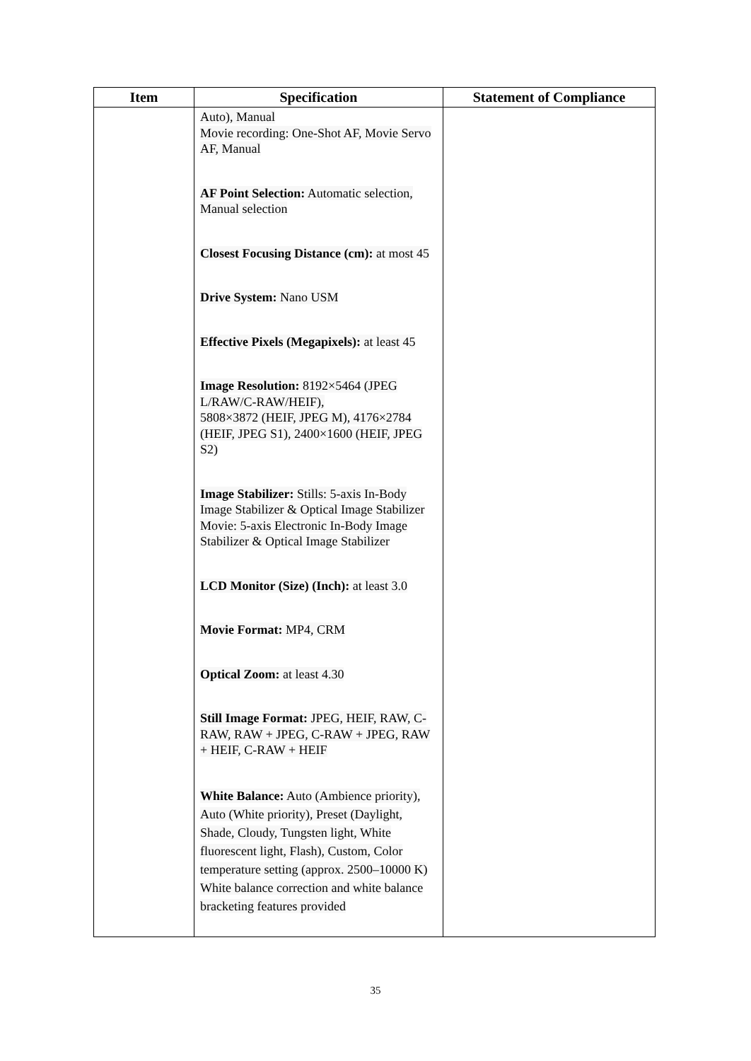| Item | Specification | Statement of Compliance |
| --- | --- | --- |
| | Auto), Manual Movie recording: One-Shot AF, Movie Servo AF, Manual AF Point Selection: Automatic selection, Manual selection Closest Focusing Distance (cm): at most 45 Drive System: Nano USM Effective Pixels (Megapixels): at least 45 Image Resolution: 8192×5464 (JPEG L/RAW/C-RAW/HEIF), 5808×3872 (HEIF, JPEG M), 4176×2784 (HEIF, JPEG S1), 2400×1600 (HEIF, JPEG S2) Image Stabilizer: Stills: 5-axis In-Body Image Stabilizer & Optical Image Stabilizer Movie: 5-axis Electronic In-Body Image Stabilizer & Optical Image Stabilizer LCD Monitor (Size) (Inch): at least 3.0 Movie Format: MP4, CRM Optical Zoom: at least 4.30 Still Image Format: JPEG, HEIF, RAW, C-RAW, RAW + JPEG, C-RAW + JPEG, RAW + HEIF, C-RAW + HEIF White Balance: Auto (Ambience priority), Auto (White priority), Preset (Daylight, Shade, Cloudy, Tungsten light, White fluorescent light, Flash), Custom, Color temperature setting (approx. 2500–10000 K) White balance correction and white balance bracketing features provided | |
35